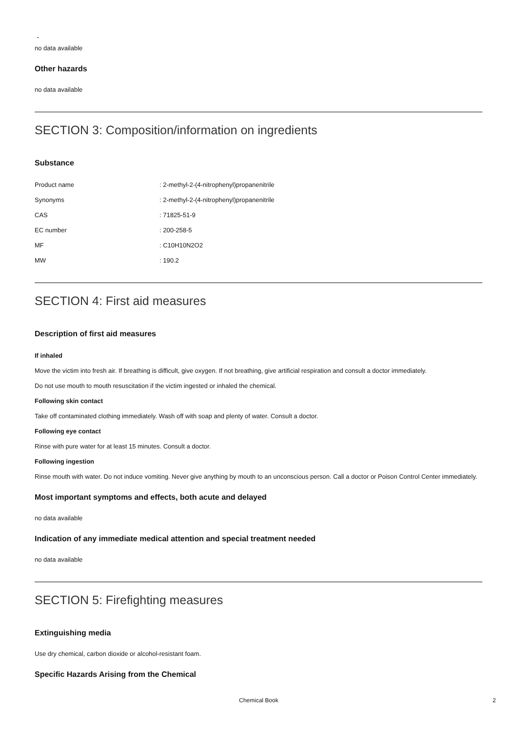.
no data available
Other hazards
no data available
SECTION 3: Composition/information on ingredients
Substance
| Product name | : 2-methyl-2-(4-nitrophenyl)propanenitrile |
| Synonyms | : 2-methyl-2-(4-nitrophenyl)propanenitrile |
| CAS | : 71825-51-9 |
| EC number | : 200-258-5 |
| MF | : C10H10N2O2 |
| MW | : 190.2 |
SECTION 4: First aid measures
Description of first aid measures
If inhaled
Move the victim into fresh air. If breathing is difficult, give oxygen. If not breathing, give artificial respiration and consult a doctor immediately.
Do not use mouth to mouth resuscitation if the victim ingested or inhaled the chemical.
Following skin contact
Take off contaminated clothing immediately. Wash off with soap and plenty of water. Consult a doctor.
Following eye contact
Rinse with pure water for at least 15 minutes. Consult a doctor.
Following ingestion
Rinse mouth with water. Do not induce vomiting. Never give anything by mouth to an unconscious person. Call a doctor or Poison Control Center immediately.
Most important symptoms and effects, both acute and delayed
no data available
Indication of any immediate medical attention and special treatment needed
no data available
SECTION 5: Firefighting measures
Extinguishing media
Use dry chemical, carbon dioxide or alcohol-resistant foam.
Specific Hazards Arising from the Chemical
Chemical Book 2